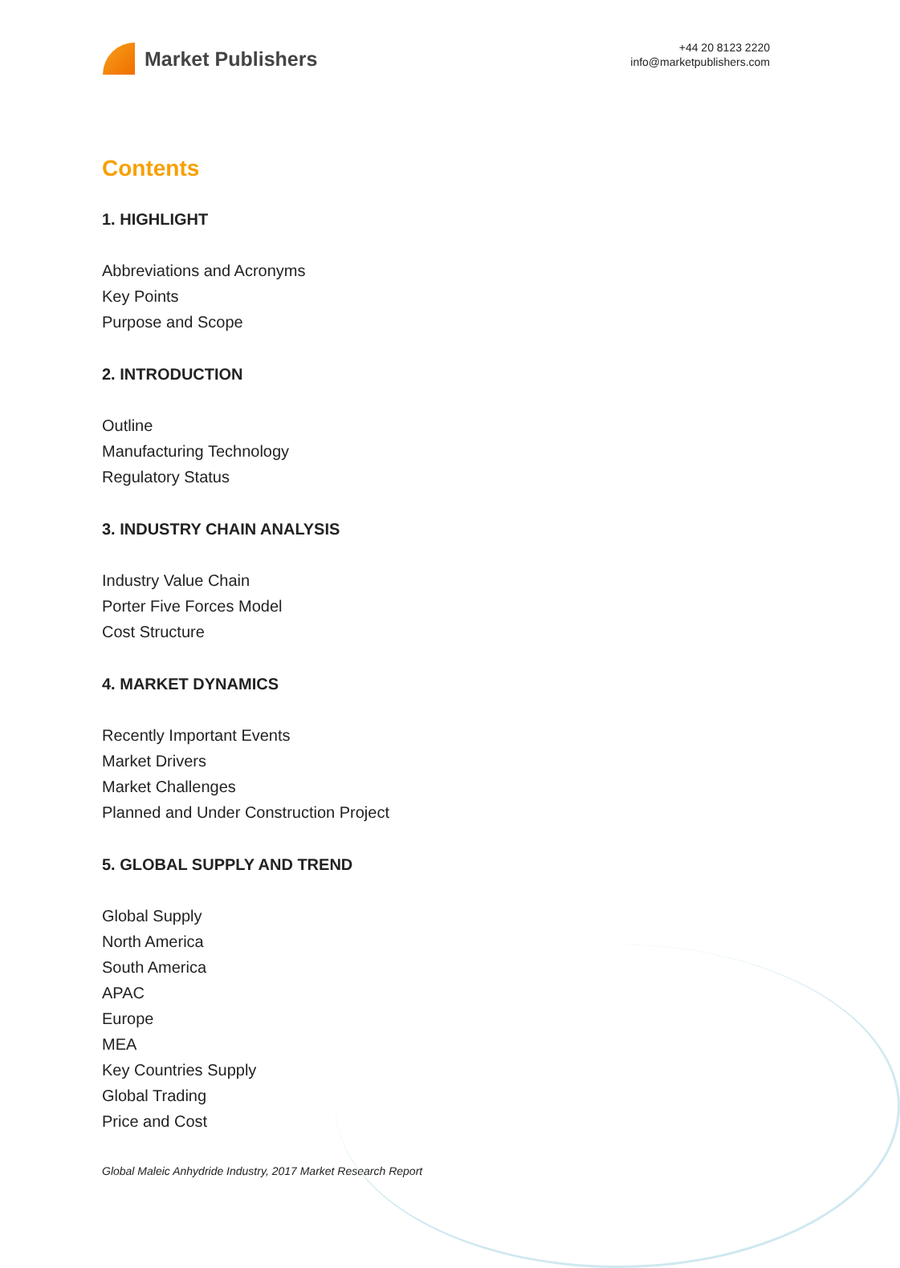Market Publishers
+44 20 8123 2220
info@marketpublishers.com
Contents
1. HIGHLIGHT
Abbreviations and Acronyms
Key Points
Purpose and Scope
2. INTRODUCTION
Outline
Manufacturing Technology
Regulatory Status
3. INDUSTRY CHAIN ANALYSIS
Industry Value Chain
Porter Five Forces Model
Cost Structure
4. MARKET DYNAMICS
Recently Important Events
Market Drivers
Market Challenges
Planned and Under Construction Project
5. GLOBAL SUPPLY AND TREND
Global Supply
North America
South America
APAC
Europe
MEA
Key Countries Supply
Global Trading
Price and Cost
Global Maleic Anhydride Industry, 2017 Market Research Report